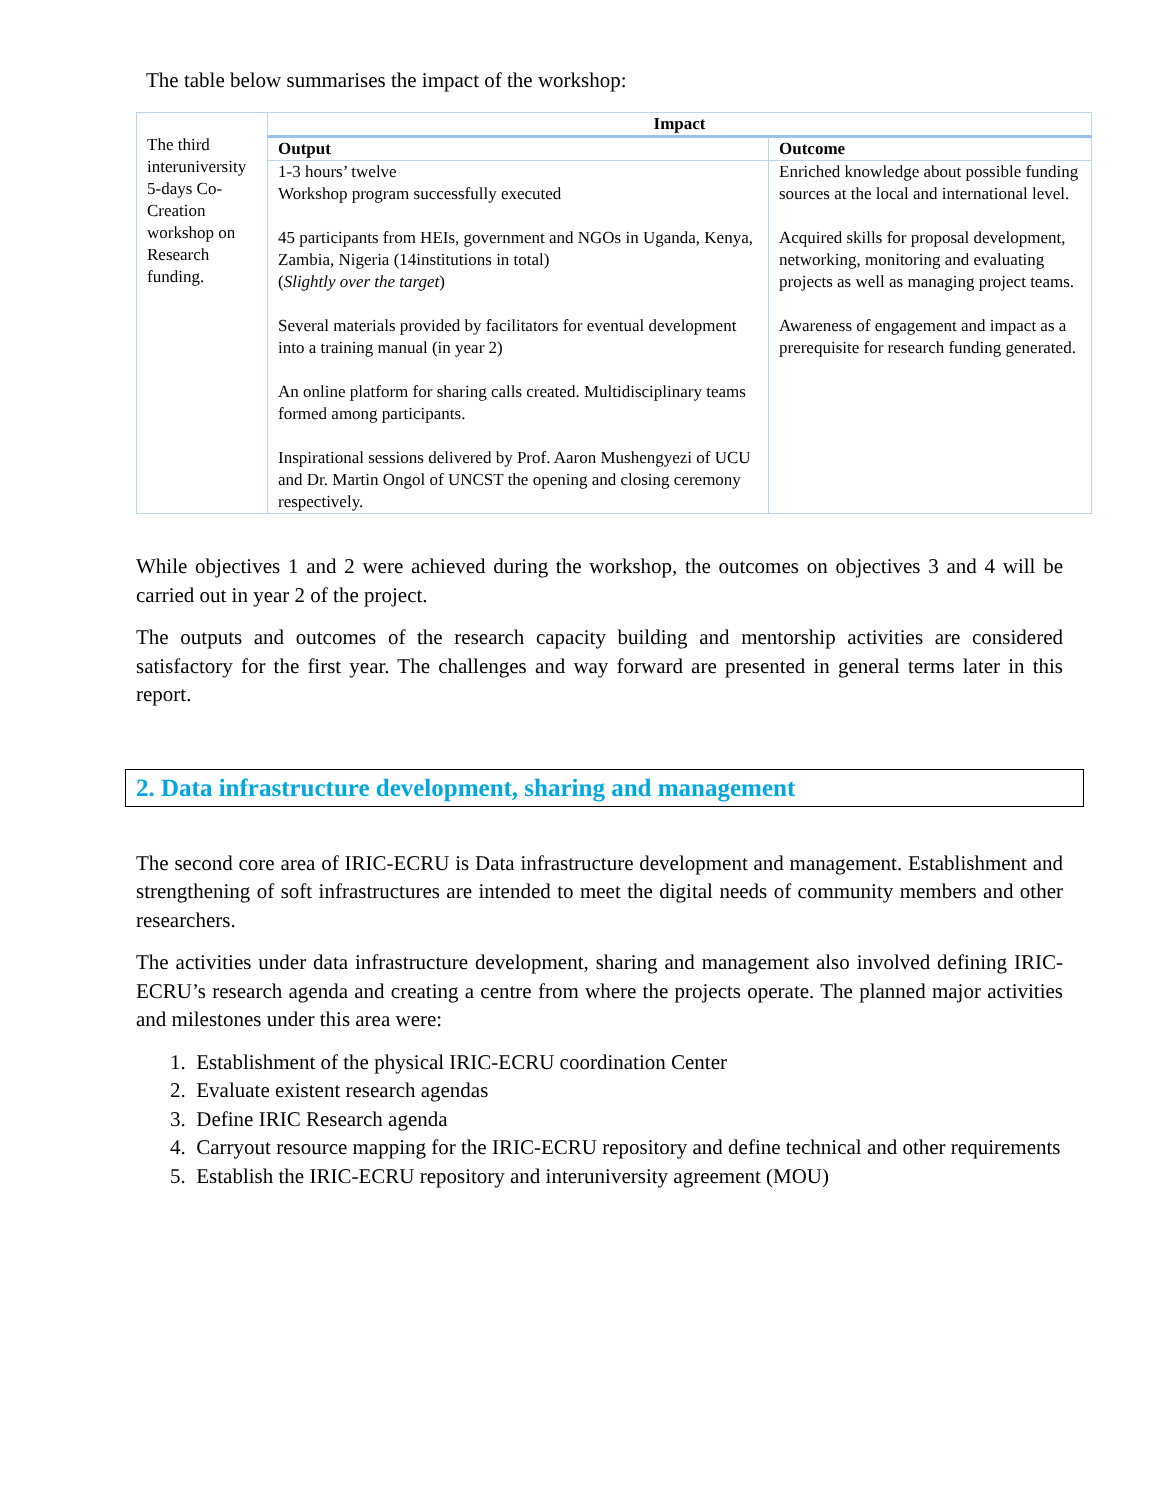The table below summarises the impact of the workshop:
| | Impact | |
| | Output | Outcome |
| | 1-3 hours’ twelve Workshop program successfully executed 45 participants from HEIs, government and NGOs in Uganda, Kenya, Zambia, Nigeria (14institutions in total) ( Slightly over the target ) Several materials provided by facilitators for eventual development into a training manual (in year 2) An online platform for sharing calls created. Multidisciplinary teams formed among participants. Inspirational sessions delivered by Prof. Aaron Mushengyezi of UCU and Dr. Martin Ongol of UNCST the opening and closing ceremony respectively. | Enriched knowledge about possible funding sources at the local and international level. Acquired skills for proposal development, networking, monitoring and evaluating projects as well as managing project teams. Awareness of engagement and impact as a prerequisite for research funding generated. |
The third interuniversity 5-days Co-Creation workshop on Research funding.
While objectives 1 and 2 were achieved during the workshop, the outcomes on objectives 3 and 4 will be carried out in year 2 of the project.
The outputs and outcomes of the research capacity building and mentorship activities are considered satisfactory for the first year. The challenges and way forward are presented in general terms later in this report.
2. Data infrastructure development, sharing and management
The second core area of IRIC-ECRU is Data infrastructure development and management. Establishment and strengthening of soft infrastructures are intended to meet the digital needs of community members and other researchers.
The activities under data infrastructure development, sharing and management also involved defining IRIC-ECRU’s research agenda and creating a centre from where the projects operate. The planned major activities and milestones under this area were:
1. Establishment of the physical IRIC-ECRU coordination Center
2. Evaluate existent research agendas
3. Define IRIC Research agenda
4. Carryout resource mapping for the IRIC-ECRU repository and define technical and other requirements
5. Establish the IRIC-ECRU repository and interuniversity agreement (MOU)